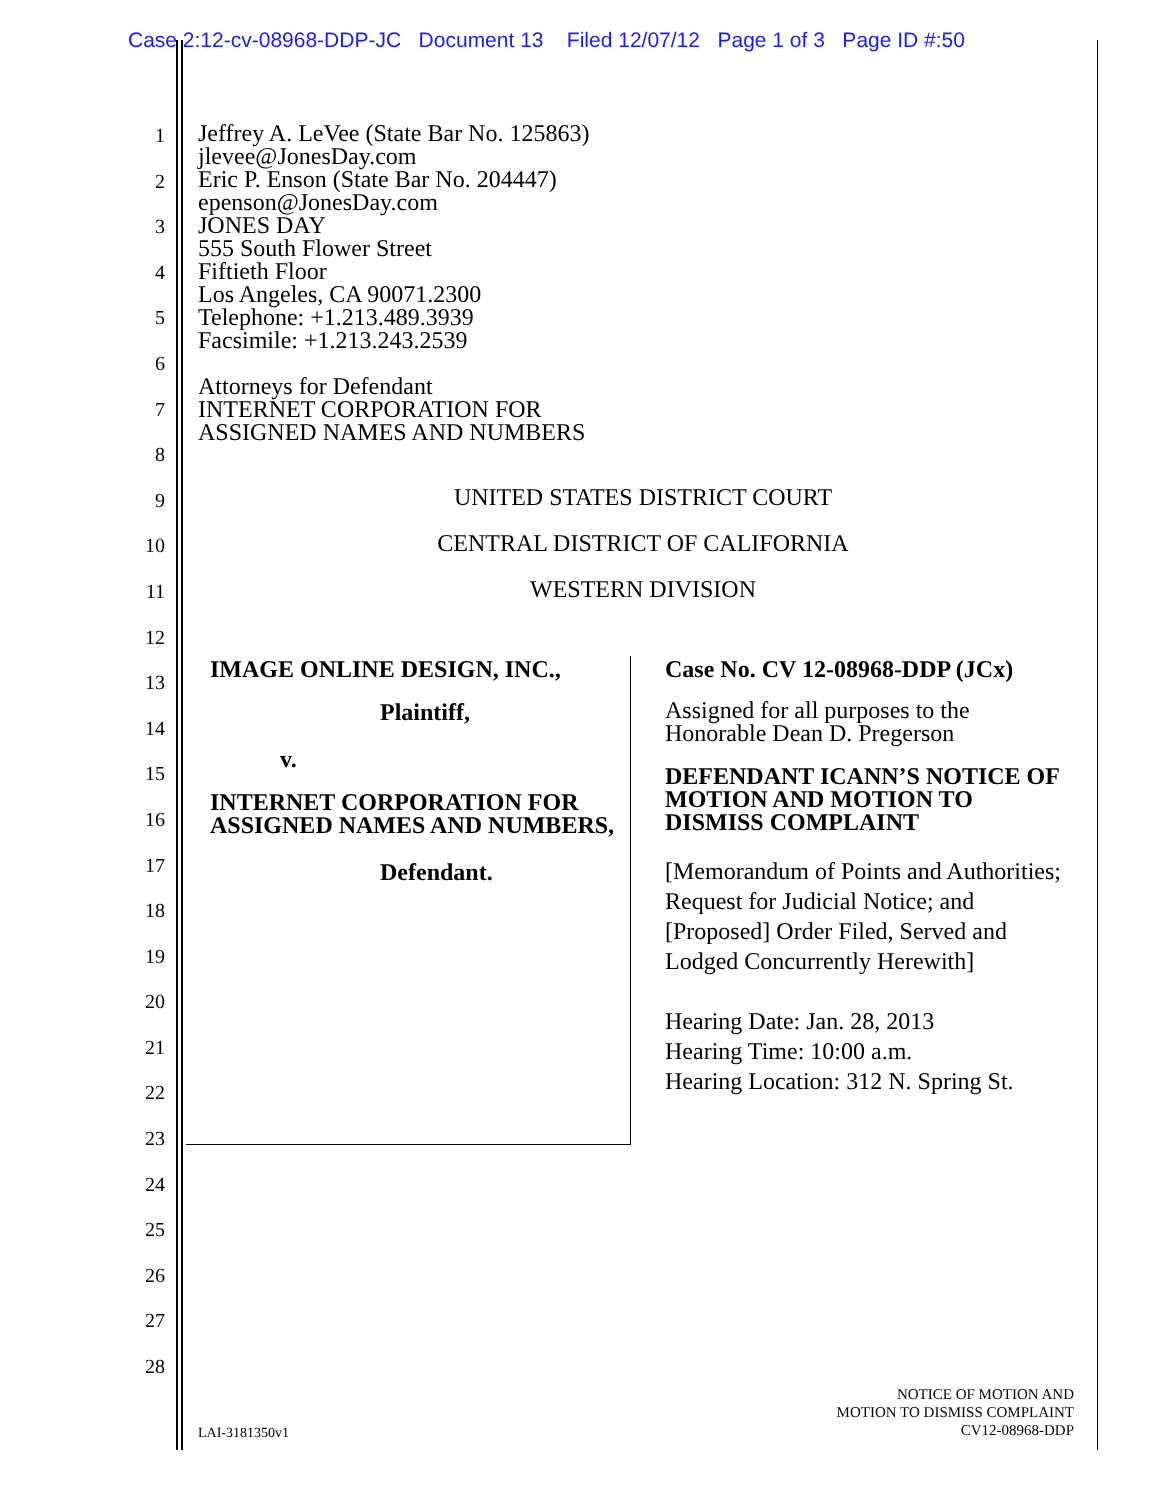Case 2:12-cv-08968-DDP-JC Document 13 Filed 12/07/12 Page 1 of 3 Page ID #:50
1
2
3
4
5
6
7
8
9
10
11
12
13
14
15
16
17
18
19
20
21
22
23
24
25
26
27
28
Jeffrey A. LeVee (State Bar No. 125863)
jlevee@JonesDay.com
Eric P. Enson (State Bar No. 204447)
epenson@JonesDay.com
JONES DAY
555 South Flower Street
Fiftieth Floor
Los Angeles, CA 90071.2300
Telephone: +1.213.489.3939
Facsimile: +1.213.243.2539
Attorneys for Defendant
INTERNET CORPORATION FOR
ASSIGNED NAMES AND NUMBERS
UNITED STATES DISTRICT COURT
CENTRAL DISTRICT OF CALIFORNIA
WESTERN DIVISION
IMAGE ONLINE DESIGN, INC.,
Plaintiff,
v.
INTERNET CORPORATION FOR ASSIGNED NAMES AND NUMBERS,
Defendant.
Case No. CV 12-08968-DDP (JCx)
Assigned for all purposes to the Honorable Dean D. Pregerson
DEFENDANT ICANN’S NOTICE OF MOTION AND MOTION TO DISMISS COMPLAINT
[Memorandum of Points and Authorities; Request for Judicial Notice; and [Proposed] Order Filed, Served and Lodged Concurrently Herewith]
Hearing Date: Jan. 28, 2013
Hearing Time: 10:00 a.m.
Hearing Location: 312 N. Spring St.
NOTICE OF MOTION AND
MOTION TO DISMISS COMPLAINT
CV12-08968-DDP
LAI-3181350v1